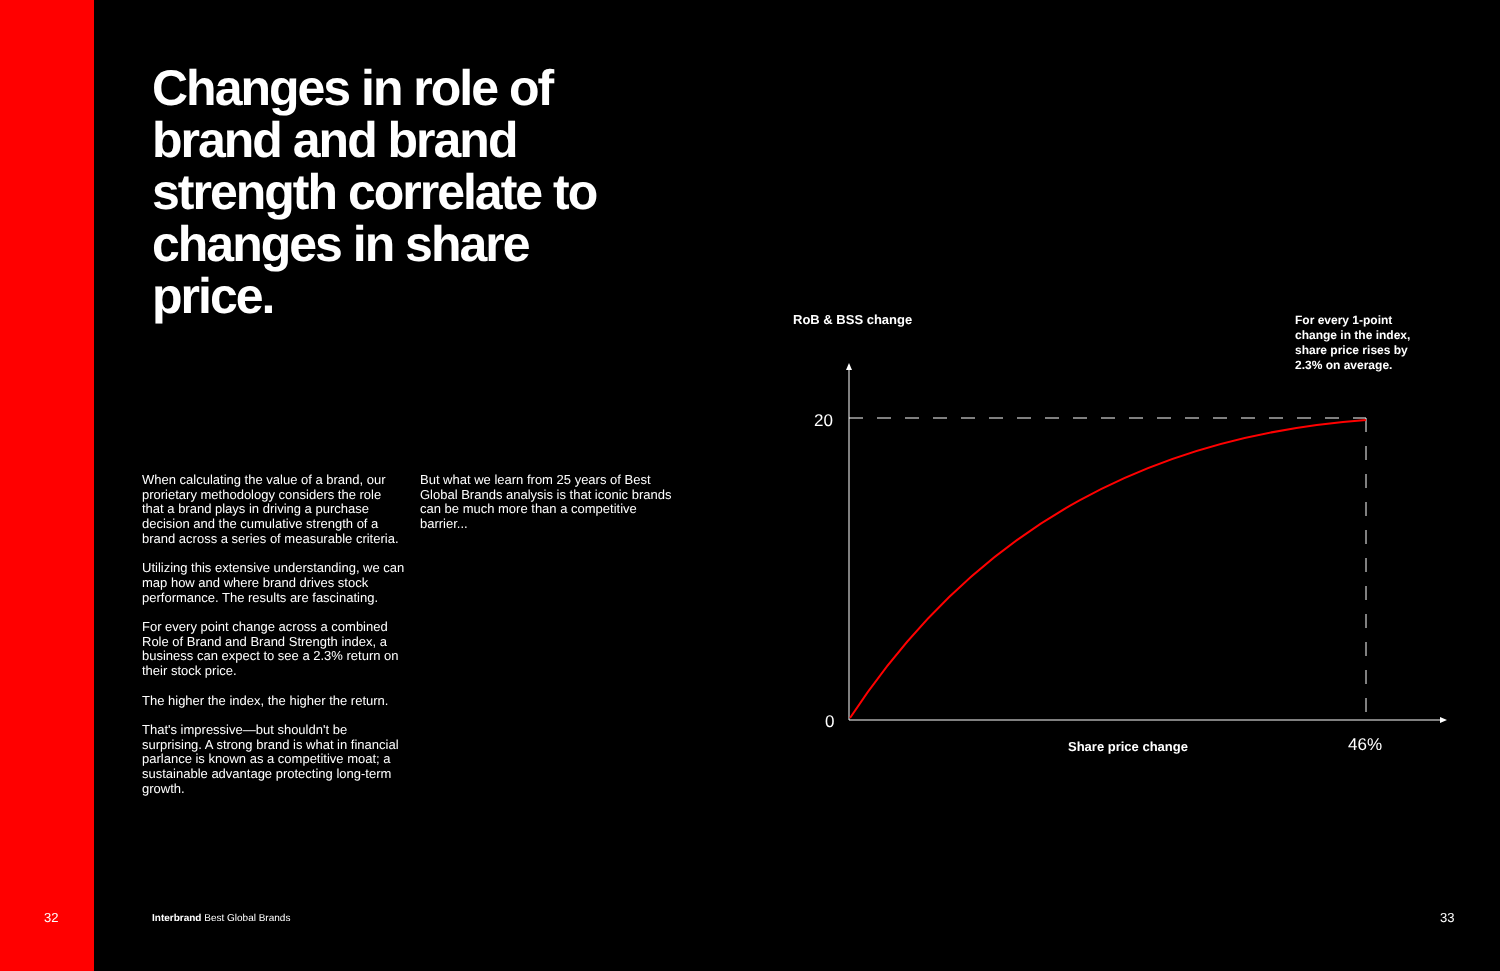Changes in role of brand and brand strength correlate to changes in share price.
When calculating the value of a brand, our prorietary methodology considers the role that a brand plays in driving a purchase decision and the cumulative strength of a brand across a series of measurable criteria.
Utilizing this extensive understanding, we can map how and where brand drives stock performance. The results are fascinating.
For every point change across a combined Role of Brand and Brand Strength index, a business can expect to see a 2.3% return on their stock price.
The higher the index, the higher the return.
That's impressive—but shouldn't be surprising. A strong brand is what in financial parlance is known as a competitive moat; a sustainable advantage protecting long-term growth.
But what we learn from 25 years of Best Global Brands analysis is that iconic brands can be much more than a competitive barrier...
RoB & BSS change
For every 1-point
change in the index,
share price rises by
2.3% on average.
20
0
Share price change
46%
32 Interbrand Best Global Brands 33